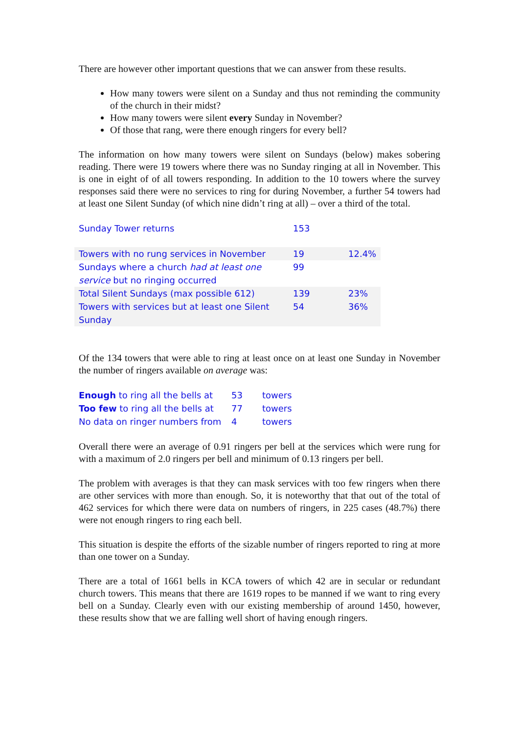There are however other important questions that we can answer from these results.
How many towers were silent on a Sunday and thus not reminding the community of the church in their midst?
How many towers were silent every Sunday in November?
Of those that rang, were there enough ringers for every bell?
The information on how many towers were silent on Sundays (below) makes sobering reading. There were 19 towers where there was no Sunday ringing at all in November. This is one in eight of of all towers responding. In addition to the 10 towers where the survey responses said there were no services to ring for during November, a further 54 towers had at least one Silent Sunday (of which nine didn’t ring at all) – over a third of the total.
| Sunday Tower returns | 153 | |
| Towers with no rung services in November | 19 | 12.4% |
| Sundays where a church had at least one service but no ringing occurred | 99 | |
| Total Silent Sundays (max possible 612) | 139 | 23% |
| Towers with services but at least one Silent Sunday | 54 | 36% |
Of the 134 towers that were able to ring at least once on at least one Sunday in November the number of ringers available on average was:
| Enough to ring all the bells at | 53 | towers |
| Too few to ring all the bells at | 77 | towers |
| No data on ringer numbers from | 4 | towers |
Overall there were an average of 0.91 ringers per bell at the services which were rung for with a maximum of 2.0 ringers per bell and minimum of 0.13 ringers per bell.
The problem with averages is that they can mask services with too few ringers when there are other services with more than enough. So, it is noteworthy that that out of the total of 462 services for which there were data on numbers of ringers, in 225 cases (48.7%) there were not enough ringers to ring each bell.
This situation is despite the efforts of the sizable number of ringers reported to ring at more than one tower on a Sunday.
There are a total of 1661 bells in KCA towers of which 42 are in secular or redundant church towers. This means that there are 1619 ropes to be manned if we want to ring every bell on a Sunday. Clearly even with our existing membership of around 1450, however, these results show that we are falling well short of having enough ringers.